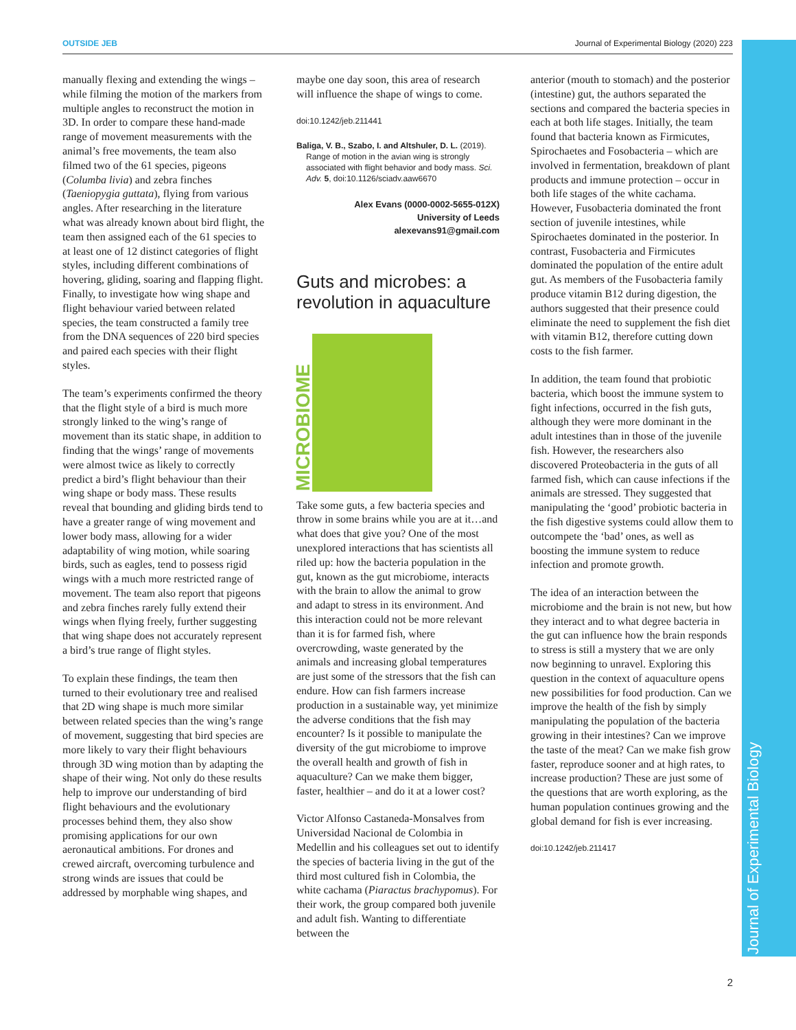OUTSIDE JEB Journal of Experimental Biology (2020) 223
Journal of Experimental Biology
manually flexing and extending the wings – while filming the motion of the markers from multiple angles to reconstruct the motion in 3D. In order to compare these hand-made range of movement measurements with the animal’s free movements, the team also filmed two of the 61 species, pigeons (Columba livia) and zebra finches (Taeniopygia guttata), flying from various angles. After researching in the literature what was already known about bird flight, the team then assigned each of the 61 species to at least one of 12 distinct categories of flight styles, including different combinations of hovering, gliding, soaring and flapping flight. Finally, to investigate how wing shape and flight behaviour varied between related species, the team constructed a family tree from the DNA sequences of 220 bird species and paired each species with their flight styles.
The team’s experiments confirmed the theory that the flight style of a bird is much more strongly linked to the wing’s range of movement than its static shape, in addition to finding that the wings’ range of movements were almost twice as likely to correctly predict a bird’s flight behaviour than their wing shape or body mass. These results reveal that bounding and gliding birds tend to have a greater range of wing movement and lower body mass, allowing for a wider adaptability of wing motion, while soaring birds, such as eagles, tend to possess rigid wings with a much more restricted range of movement. The team also report that pigeons and zebra finches rarely fully extend their wings when flying freely, further suggesting that wing shape does not accurately represent a bird’s true range of flight styles.
To explain these findings, the team then turned to their evolutionary tree and realised that 2D wing shape is much more similar between related species than the wing’s range of movement, suggesting that bird species are more likely to vary their flight behaviours through 3D wing motion than by adapting the shape of their wing. Not only do these results help to improve our understanding of bird flight behaviours and the evolutionary processes behind them, they also show promising applications for our own aeronautical ambitions. For drones and crewed aircraft, overcoming turbulence and strong winds are issues that could be addressed by morphable wing shapes, and
maybe one day soon, this area of research will influence the shape of wings to come.
doi:10.1242/jeb.211441
Baliga, V. B., Szabo, I. and Altshuler, D. L. (2019). Range of motion in the avian wing is strongly associated with flight behavior and body mass. Sci. Adv. 5, doi:10.1126/sciadv.aaw6670
Alex Evans (0000-0002-5655-012X)
University of Leeds
alexevans91@gmail.com
Guts and microbes: a revolution in aquaculture
MICROBIOME
Take some guts, a few bacteria species and throw in some brains while you are at it…and what does that give you? One of the most unexplored interactions that has scientists all riled up: how the bacteria population in the gut, known as the gut microbiome, interacts with the brain to allow the animal to grow and adapt to stress in its environment. And this interaction could not be more relevant than it is for farmed fish, where overcrowding, waste generated by the animals and increasing global temperatures are just some of the stressors that the fish can endure. How can fish farmers increase production in a sustainable way, yet minimize the adverse conditions that the fish may encounter? Is it possible to manipulate the diversity of the gut microbiome to improve the overall health and growth of fish in aquaculture? Can we make them bigger, faster, healthier – and do it at a lower cost?
Victor Alfonso Castaneda-Monsalves from Universidad Nacional de Colombia in Medellin and his colleagues set out to identify the species of bacteria living in the gut of the third most cultured fish in Colombia, the white cachama (Piaractus brachypomus). For their work, the group compared both juvenile and adult fish. Wanting to differentiate between the
anterior (mouth to stomach) and the posterior (intestine) gut, the authors separated the sections and compared the bacteria species in each at both life stages. Initially, the team found that bacteria known as Firmicutes, Spirochaetes and Fosobacteria – which are involved in fermentation, breakdown of plant products and immune protection – occur in both life stages of the white cachama. However, Fusobacteria dominated the front section of juvenile intestines, while Spirochaetes dominated in the posterior. In contrast, Fusobacteria and Firmicutes dominated the population of the entire adult gut. As members of the Fusobacteria family produce vitamin B12 during digestion, the authors suggested that their presence could eliminate the need to supplement the fish diet with vitamin B12, therefore cutting down costs to the fish farmer.
In addition, the team found that probiotic bacteria, which boost the immune system to fight infections, occurred in the fish guts, although they were more dominant in the adult intestines than in those of the juvenile fish. However, the researchers also discovered Proteobacteria in the guts of all farmed fish, which can cause infections if the animals are stressed. They suggested that manipulating the ‘good’ probiotic bacteria in the fish digestive systems could allow them to outcompete the ‘bad’ ones, as well as boosting the immune system to reduce infection and promote growth.
The idea of an interaction between the microbiome and the brain is not new, but how they interact and to what degree bacteria in the gut can influence how the brain responds to stress is still a mystery that we are only now beginning to unravel. Exploring this question in the context of aquaculture opens new possibilities for food production. Can we improve the health of the fish by simply manipulating the population of the bacteria growing in their intestines? Can we improve the taste of the meat? Can we make fish grow faster, reproduce sooner and at high rates, to increase production? These are just some of the questions that are worth exploring, as the human population continues growing and the global demand for fish is ever increasing.
doi:10.1242/jeb.211417
2